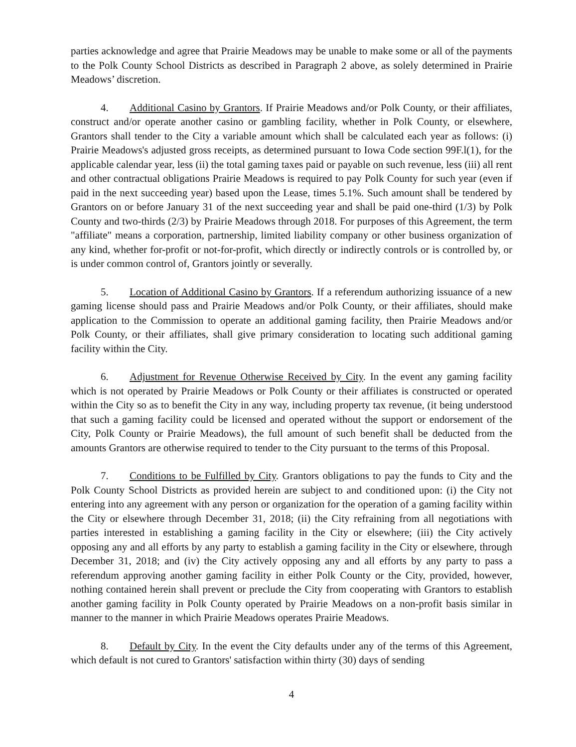parties acknowledge and agree that Prairie Meadows may be unable to make some or all of the payments to the Polk County School Districts as described in Paragraph 2 above, as solely determined in Prairie Meadows’ discretion.
4. Additional Casino by Grantors. If Prairie Meadows and/or Polk County, or their affiliates, construct and/or operate another casino or gambling facility, whether in Polk County, or elsewhere, Grantors shall tender to the City a variable amount which shall be calculated each year as follows: (i) Prairie Meadows's adjusted gross receipts, as determined pursuant to Iowa Code section 99F.l(1), for the applicable calendar year, less (ii) the total gaming taxes paid or payable on such revenue, less (iii) all rent and other contractual obligations Prairie Meadows is required to pay Polk County for such year (even if paid in the next succeeding year) based upon the Lease, times 5.1%. Such amount shall be tendered by Grantors on or before January 31 of the next succeeding year and shall be paid one-third (1/3) by Polk County and two-thirds (2/3) by Prairie Meadows through 2018. For purposes of this Agreement, the term "affiliate" means a corporation, partnership, limited liability company or other business organization of any kind, whether for-profit or not-for-profit, which directly or indirectly controls or is controlled by, or is under common control of, Grantors jointly or severally.
5. Location of Additional Casino by Grantors. If a referendum authorizing issuance of a new gaming license should pass and Prairie Meadows and/or Polk County, or their affiliates, should make application to the Commission to operate an additional gaming facility, then Prairie Meadows and/or Polk County, or their affiliates, shall give primary consideration to locating such additional gaming facility within the City.
6. Adjustment for Revenue Otherwise Received by City. In the event any gaming facility which is not operated by Prairie Meadows or Polk County or their affiliates is constructed or operated within the City so as to benefit the City in any way, including property tax revenue, (it being understood that such a gaming facility could be licensed and operated without the support or endorsement of the City, Polk County or Prairie Meadows), the full amount of such benefit shall be deducted from the amounts Grantors are otherwise required to tender to the City pursuant to the terms of this Proposal.
7. Conditions to be Fulfilled by City. Grantors obligations to pay the funds to City and the Polk County School Districts as provided herein are subject to and conditioned upon: (i) the City not entering into any agreement with any person or organization for the operation of a gaming facility within the City or elsewhere through December 31, 2018; (ii) the City refraining from all negotiations with parties interested in establishing a gaming facility in the City or elsewhere; (iii) the City actively opposing any and all efforts by any party to establish a gaming facility in the City or elsewhere, through December 31, 2018; and (iv) the City actively opposing any and all efforts by any party to pass a referendum approving another gaming facility in either Polk County or the City, provided, however, nothing contained herein shall prevent or preclude the City from cooperating with Grantors to establish another gaming facility in Polk County operated by Prairie Meadows on a non-profit basis similar in manner to the manner in which Prairie Meadows operates Prairie Meadows.
8. Default by City. In the event the City defaults under any of the terms of this Agreement, which default is not cured to Grantors' satisfaction within thirty (30) days of sending
4